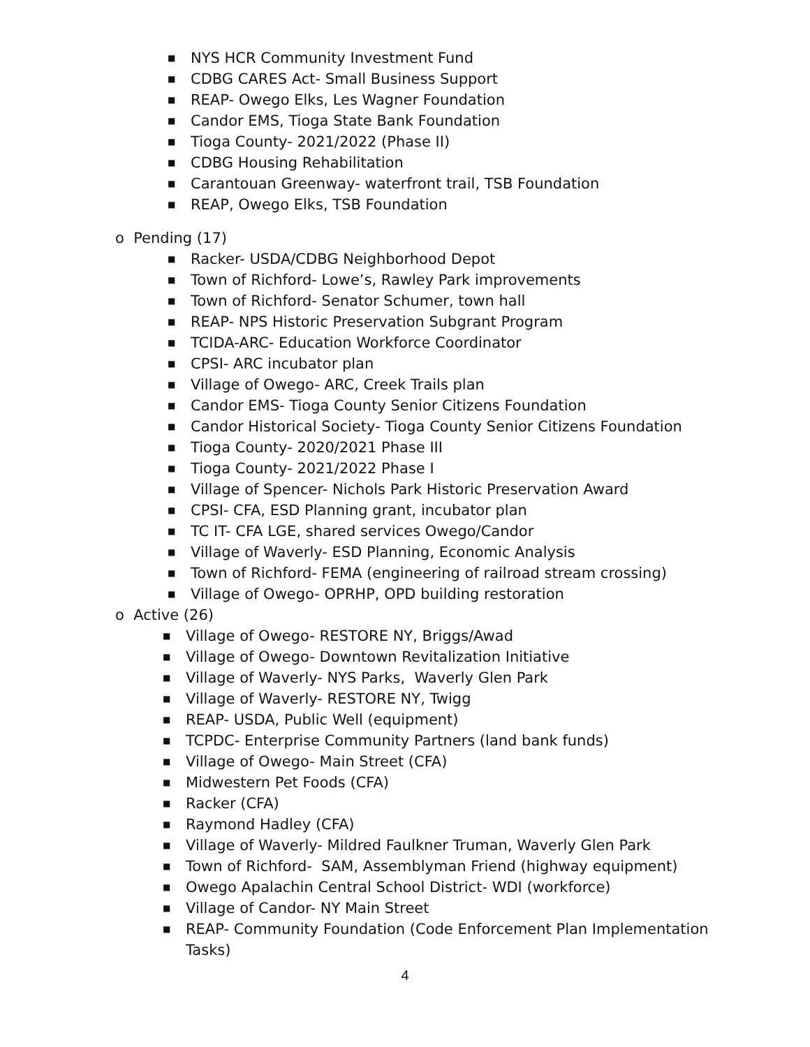■ NYS HCR Community Investment Fund
■ CDBG CARES Act- Small Business Support
■ REAP- Owego Elks, Les Wagner Foundation
■ Candor EMS, Tioga State Bank Foundation
■ Tioga County- 2021/2022 (Phase II)
■ CDBG Housing Rehabilitation
■ Carantouan Greenway- waterfront trail, TSB Foundation
■ REAP, Owego Elks, TSB Foundation
o Pending (17)
■ Racker- USDA/CDBG Neighborhood Depot
■ Town of Richford- Lowe’s, Rawley Park improvements
■ Town of Richford- Senator Schumer, town hall
■ REAP- NPS Historic Preservation Subgrant Program
■ TCIDA-ARC- Education Workforce Coordinator
■ CPSI- ARC incubator plan
■ Village of Owego- ARC, Creek Trails plan
■ Candor EMS- Tioga County Senior Citizens Foundation
■ Candor Historical Society- Tioga County Senior Citizens Foundation
■ Tioga County- 2020/2021 Phase III
■ Tioga County- 2021/2022 Phase I
■ Village of Spencer- Nichols Park Historic Preservation Award
■ CPSI- CFA, ESD Planning grant, incubator plan
■ TC IT- CFA LGE, shared services Owego/Candor
■ Village of Waverly- ESD Planning, Economic Analysis
■ Town of Richford- FEMA (engineering of railroad stream crossing)
■ Village of Owego- OPRHP, OPD building restoration
o Active (26)
■ Village of Owego- RESTORE NY, Briggs/Awad
■ Village of Owego- Downtown Revitalization Initiative
■ Village of Waverly- NYS Parks, Waverly Glen Park
■ Village of Waverly- RESTORE NY, Twigg
■ REAP- USDA, Public Well (equipment)
■ TCPDC- Enterprise Community Partners (land bank funds)
■ Village of Owego- Main Street (CFA)
■ Midwestern Pet Foods (CFA)
■ Racker (CFA)
■ Raymond Hadley (CFA)
■ Village of Waverly- Mildred Faulkner Truman, Waverly Glen Park
■ Town of Richford- SAM, Assemblyman Friend (highway equipment)
■ Owego Apalachin Central School District- WDI (workforce)
■ Village of Candor- NY Main Street
■ REAP- Community Foundation (Code Enforcement Plan Implementation Tasks)
4